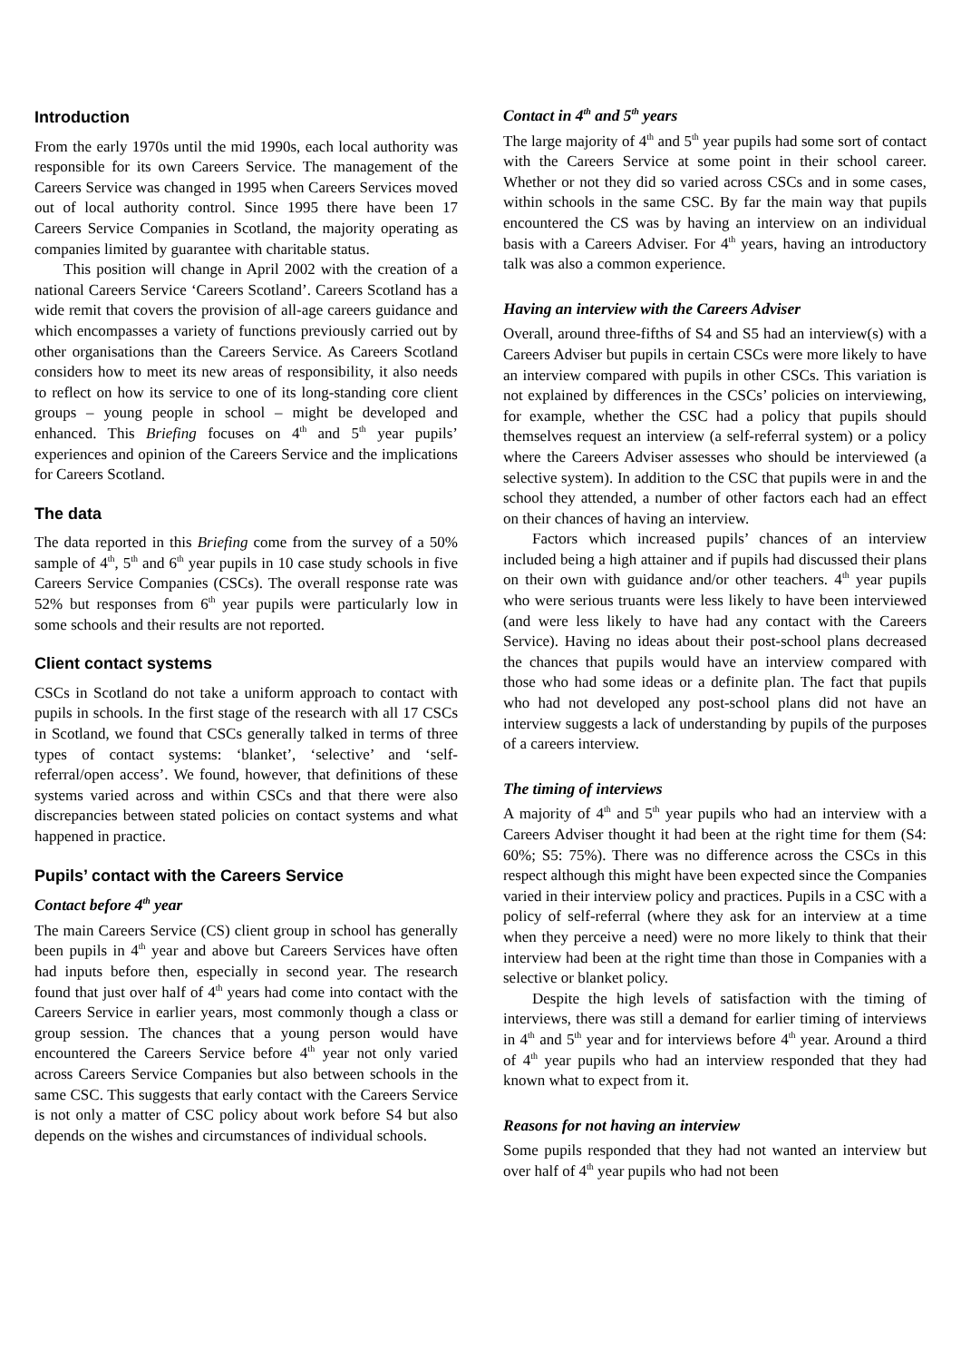Introduction
From the early 1970s until the mid 1990s, each local authority was responsible for its own Careers Service. The management of the Careers Service was changed in 1995 when Careers Services moved out of local authority control. Since 1995 there have been 17 Careers Service Companies in Scotland, the majority operating as companies limited by guarantee with charitable status.
This position will change in April 2002 with the creation of a national Careers Service ‘Careers Scotland’. Careers Scotland has a wide remit that covers the provision of all-age careers guidance and which encompasses a variety of functions previously carried out by other organisations than the Careers Service. As Careers Scotland considers how to meet its new areas of responsibility, it also needs to reflect on how its service to one of its long-standing core client groups – young people in school – might be developed and enhanced. This Briefing focuses on 4<sup>th</sup> and 5<sup>th</sup> year pupils’ experiences and opinion of the Careers Service and the implications for Careers Scotland.
The data
The data reported in this Briefing come from the survey of a 50% sample of 4<sup>th</sup>, 5<sup>th</sup> and 6<sup>th</sup> year pupils in 10 case study schools in five Careers Service Companies (CSCs). The overall response rate was 52% but responses from 6<sup>th</sup> year pupils were particularly low in some schools and their results are not reported.
Client contact systems
CSCs in Scotland do not take a uniform approach to contact with pupils in schools. In the first stage of the research with all 17 CSCs in Scotland, we found that CSCs generally talked in terms of three types of contact systems: ‘blanket’, ‘selective’ and ‘self-referral/open access’. We found, however, that definitions of these systems varied across and within CSCs and that there were also discrepancies between stated policies on contact systems and what happened in practice.
Pupils’ contact with the Careers Service
Contact before 4<sup>th</sup> year
The main Careers Service (CS) client group in school has generally been pupils in 4<sup>th</sup> year and above but Careers Services have often had inputs before then, especially in second year. The research found that just over half of 4<sup>th</sup> years had come into contact with the Careers Service in earlier years, most commonly though a class or group session. The chances that a young person would have encountered the Careers Service before 4<sup>th</sup> year not only varied across Careers Service Companies but also between schools in the same CSC. This suggests that early contact with the Careers Service is not only a matter of CSC policy about work before S4 but also depends on the wishes and circumstances of individual schools.
Contact in 4<sup>th</sup> and 5<sup>th</sup> years
The large majority of 4<sup>th</sup> and 5<sup>th</sup> year pupils had some sort of contact with the Careers Service at some point in their school career. Whether or not they did so varied across CSCs and in some cases, within schools in the same CSC. By far the main way that pupils encountered the CS was by having an interview on an individual basis with a Careers Adviser. For 4<sup>th</sup> years, having an introductory talk was also a common experience.
Having an interview with the Careers Adviser
Overall, around three-fifths of S4 and S5 had an interview(s) with a Careers Adviser but pupils in certain CSCs were more likely to have an interview compared with pupils in other CSCs. This variation is not explained by differences in the CSCs’ policies on interviewing, for example, whether the CSC had a policy that pupils should themselves request an interview (a self-referral system) or a policy where the Careers Adviser assesses who should be interviewed (a selective system). In addition to the CSC that pupils were in and the school they attended, a number of other factors each had an effect on their chances of having an interview.
Factors which increased pupils’ chances of an interview included being a high attainer and if pupils had discussed their plans on their own with guidance and/or other teachers. 4<sup>th</sup> year pupils who were serious truants were less likely to have been interviewed (and were less likely to have had any contact with the Careers Service). Having no ideas about their post-school plans decreased the chances that pupils would have an interview compared with those who had some ideas or a definite plan. The fact that pupils who had not developed any post-school plans did not have an interview suggests a lack of understanding by pupils of the purposes of a careers interview.
The timing of interviews
A majority of 4<sup>th</sup> and 5<sup>th</sup> year pupils who had an interview with a Careers Adviser thought it had been at the right time for them (S4: 60%; S5: 75%). There was no difference across the CSCs in this respect although this might have been expected since the Companies varied in their interview policy and practices. Pupils in a CSC with a policy of self-referral (where they ask for an interview at a time when they perceive a need) were no more likely to think that their interview had been at the right time than those in Companies with a selective or blanket policy.
Despite the high levels of satisfaction with the timing of interviews, there was still a demand for earlier timing of interviews in 4<sup>th</sup> and 5<sup>th</sup> year and for interviews before 4<sup>th</sup> year. Around a third of 4<sup>th</sup> year pupils who had an interview responded that they had known what to expect from it.
Reasons for not having an interview
Some pupils responded that they had not wanted an interview but over half of 4<sup>th</sup> year pupils who had not been